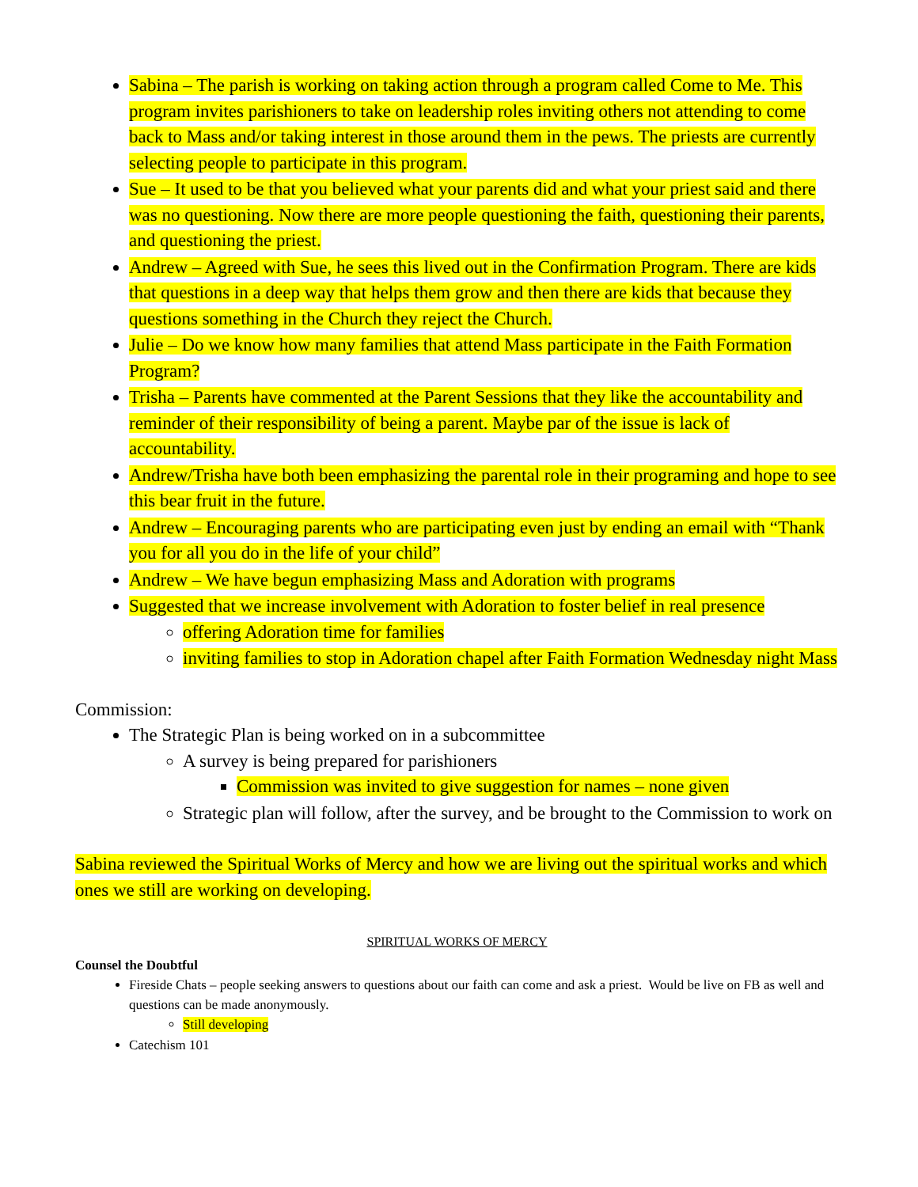Sabina – The parish is working on taking action through a program called Come to Me. This program invites parishioners to take on leadership roles inviting others not attending to come back to Mass and/or taking interest in those around them in the pews. The priests are currently selecting people to participate in this program.
Sue – It used to be that you believed what your parents did and what your priest said and there was no questioning. Now there are more people questioning the faith, questioning their parents, and questioning the priest.
Andrew – Agreed with Sue, he sees this lived out in the Confirmation Program. There are kids that questions in a deep way that helps them grow and then there are kids that because they questions something in the Church they reject the Church.
Julie – Do we know how many families that attend Mass participate in the Faith Formation Program?
Trisha – Parents have commented at the Parent Sessions that they like the accountability and reminder of their responsibility of being a parent. Maybe par of the issue is lack of accountability.
Andrew/Trisha have both been emphasizing the parental role in their programing and hope to see this bear fruit in the future.
Andrew – Encouraging parents who are participating even just by ending an email with “Thank you for all you do in the life of your child”
Andrew – We have begun emphasizing Mass and Adoration with programs
Suggested that we increase involvement with Adoration to foster belief in real presence
offering Adoration time for families
inviting families to stop in Adoration chapel after Faith Formation Wednesday night Mass
Commission:
The Strategic Plan is being worked on in a subcommittee
A survey is being prepared for parishioners
Commission was invited to give suggestion for names – none given
Strategic plan will follow, after the survey, and be brought to the Commission to work on
Sabina reviewed the Spiritual Works of Mercy and how we are living out the spiritual works and which ones we still are working on developing.
SPIRITUAL WORKS OF MERCY
Counsel the Doubtful
Fireside Chats – people seeking answers to questions about our faith can come and ask a priest. Would be live on FB as well and questions can be made anonymously.
Still developing
Catechism 101